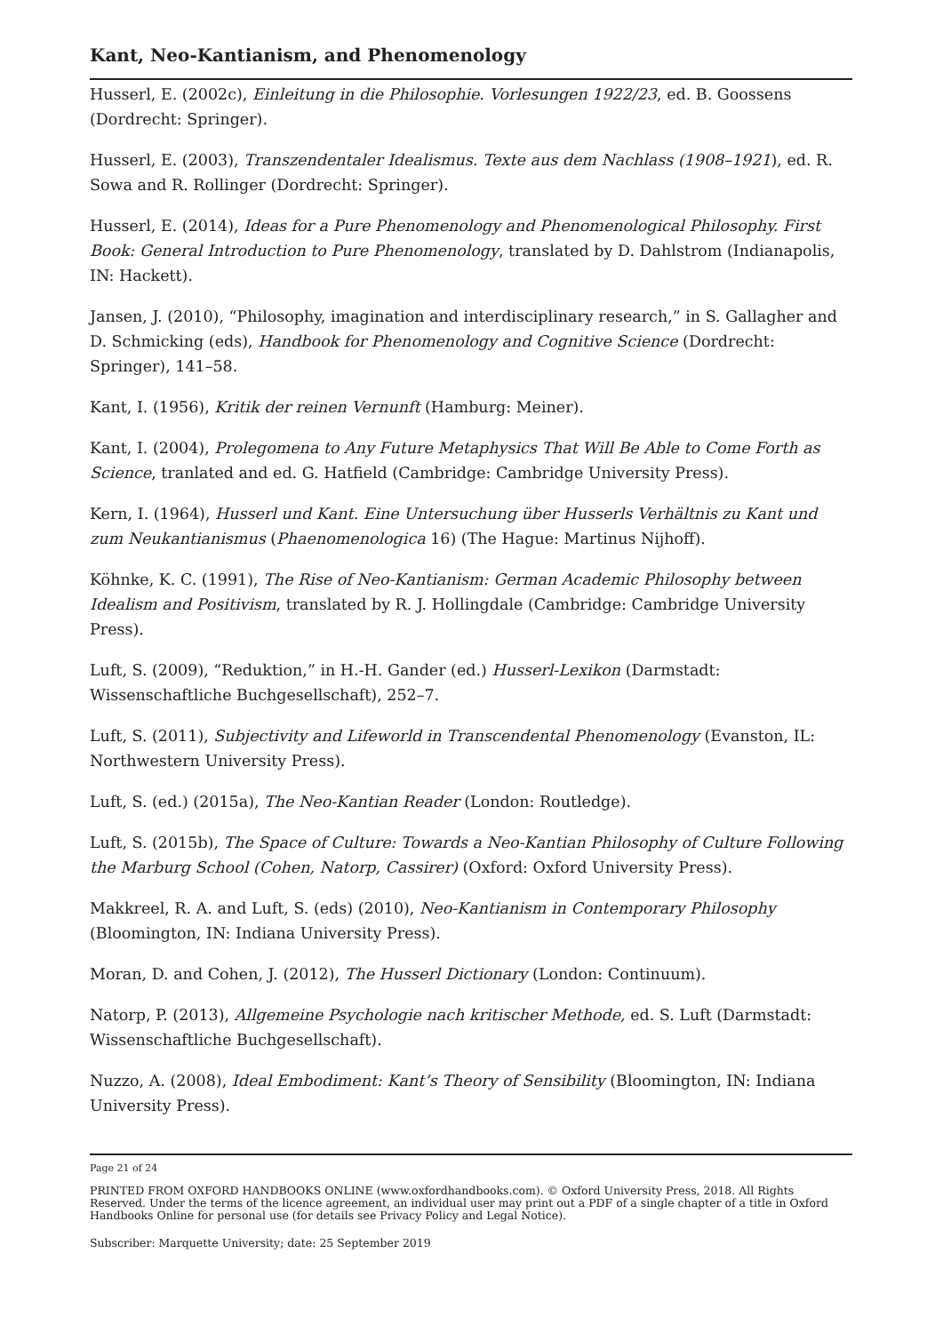Kant, Neo-Kantianism, and Phenomenology
Husserl, E. (2002c), Einleitung in die Philosophie. Vorlesungen 1922/23, ed. B. Goossens (Dordrecht: Springer).
Husserl, E. (2003), Transzendentaler Idealismus. Texte aus dem Nachlass (1908–1921), ed. R. Sowa and R. Rollinger (Dordrecht: Springer).
Husserl, E. (2014), Ideas for a Pure Phenomenology and Phenomenological Philosophy. First Book: General Introduction to Pure Phenomenology, translated by D. Dahlstrom (Indianapolis, IN: Hackett).
Jansen, J. (2010), “Philosophy, imagination and interdisciplinary research,” in S. Gallagher and D. Schmicking (eds), Handbook for Phenomenology and Cognitive Science (Dordrecht: Springer), 141–58.
Kant, I. (1956), Kritik der reinen Vernunft (Hamburg: Meiner).
Kant, I. (2004), Prolegomena to Any Future Metaphysics That Will Be Able to Come Forth as Science, tranlated and ed. G. Hatfield (Cambridge: Cambridge University Press).
Kern, I. (1964), Husserl und Kant. Eine Untersuchung über Husserls Verhältnis zu Kant und zum Neukantianismus (Phaenomenologica 16) (The Hague: Martinus Nijhoff).
Köhnke, K. C. (1991), The Rise of Neo-Kantianism: German Academic Philosophy between Idealism and Positivism, translated by R. J. Hollingdale (Cambridge: Cambridge University Press).
Luft, S. (2009), “Reduktion,” in H.-H. Gander (ed.) Husserl-Lexikon (Darmstadt: Wissenschaftliche Buchgesellschaft), 252–7.
Luft, S. (2011), Subjectivity and Lifeworld in Transcendental Phenomenology (Evanston, IL: Northwestern University Press).
Luft, S. (ed.) (2015a), The Neo-Kantian Reader (London: Routledge).
Luft, S. (2015b), The Space of Culture: Towards a Neo-Kantian Philosophy of Culture Following the Marburg School (Cohen, Natorp, Cassirer) (Oxford: Oxford University Press).
Makkreel, R. A. and Luft, S. (eds) (2010), Neo-Kantianism in Contemporary Philosophy (Bloomington, IN: Indiana University Press).
Moran, D. and Cohen, J. (2012), The Husserl Dictionary (London: Continuum).
Natorp, P. (2013), Allgemeine Psychologie nach kritischer Methode, ed. S. Luft (Darmstadt: Wissenschaftliche Buchgesellschaft).
Nuzzo, A. (2008), Ideal Embodiment: Kant’s Theory of Sensibility (Bloomington, IN: Indiana University Press).
Page 21 of 24
PRINTED FROM OXFORD HANDBOOKS ONLINE (www.oxfordhandbooks.com). © Oxford University Press, 2018. All Rights Reserved. Under the terms of the licence agreement, an individual user may print out a PDF of a single chapter of a title in Oxford Handbooks Online for personal use (for details see Privacy Policy and Legal Notice).
Subscriber: Marquette University; date: 25 September 2019